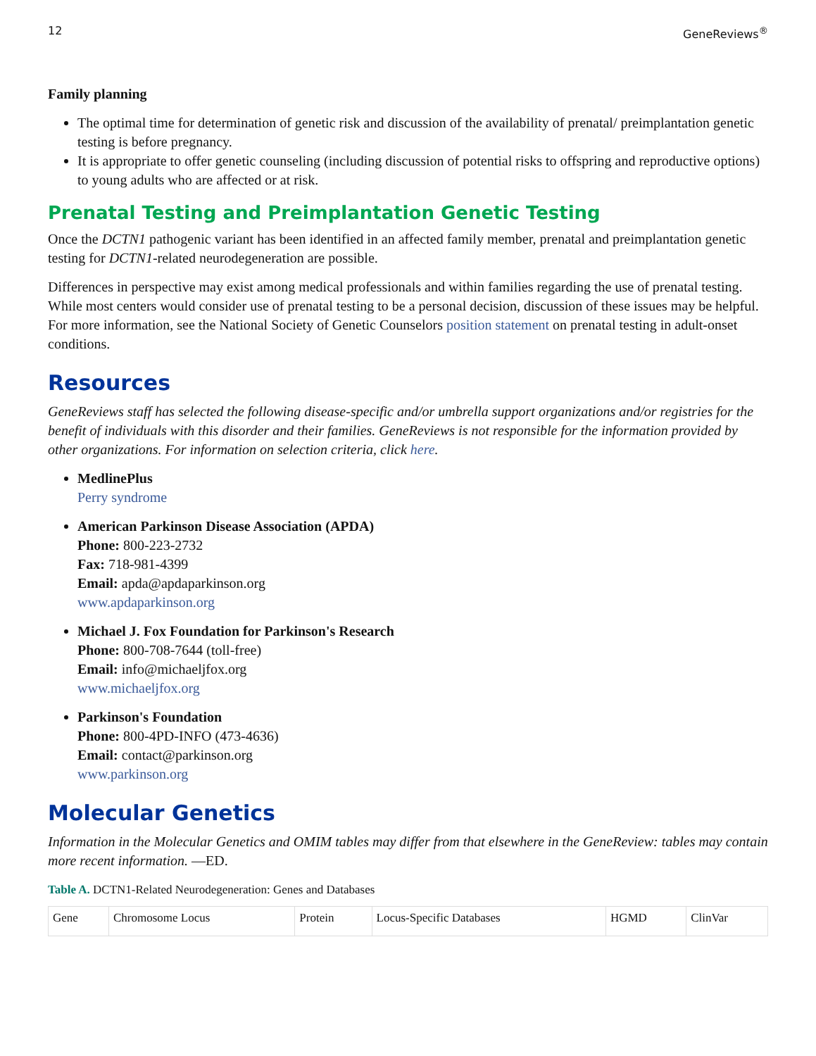12 GeneReviews<sup>®</sup>
Family planning
The optimal time for determination of genetic risk and discussion of the availability of prenatal/ preimplantation genetic testing is before pregnancy.
It is appropriate to offer genetic counseling (including discussion of potential risks to offspring and reproductive options) to young adults who are affected or at risk.
Prenatal Testing and Preimplantation Genetic Testing
Once the DCTN1 pathogenic variant has been identified in an affected family member, prenatal and preimplantation genetic testing for DCTN1-related neurodegeneration are possible.
Differences in perspective may exist among medical professionals and within families regarding the use of prenatal testing. While most centers would consider use of prenatal testing to be a personal decision, discussion of these issues may be helpful. For more information, see the National Society of Genetic Counselors position statement on prenatal testing in adult-onset conditions.
Resources
GeneReviews staff has selected the following disease-specific and/or umbrella support organizations and/or registries for the benefit of individuals with this disorder and their families. GeneReviews is not responsible for the information provided by other organizations. For information on selection criteria, click here.
MedlinePlus
Perry syndrome
American Parkinson Disease Association (APDA)
Phone: 800-223-2732
Fax: 718-981-4399
Email: apda@apdaparkinson.org
www.apdaparkinson.org
Michael J. Fox Foundation for Parkinson's Research
Phone: 800-708-7644 (toll-free)
Email: info@michaeljfox.org
www.michaeljfox.org
Parkinson's Foundation
Phone: 800-4PD-INFO (473-4636)
Email: contact@parkinson.org
www.parkinson.org
Molecular Genetics
Information in the Molecular Genetics and OMIM tables may differ from that elsewhere in the GeneReview: tables may contain more recent information. —ED.
Table A. DCTN1-Related Neurodegeneration: Genes and Databases
| Gene | Chromosome Locus | Protein | Locus-Specific Databases | HGMD | ClinVar |